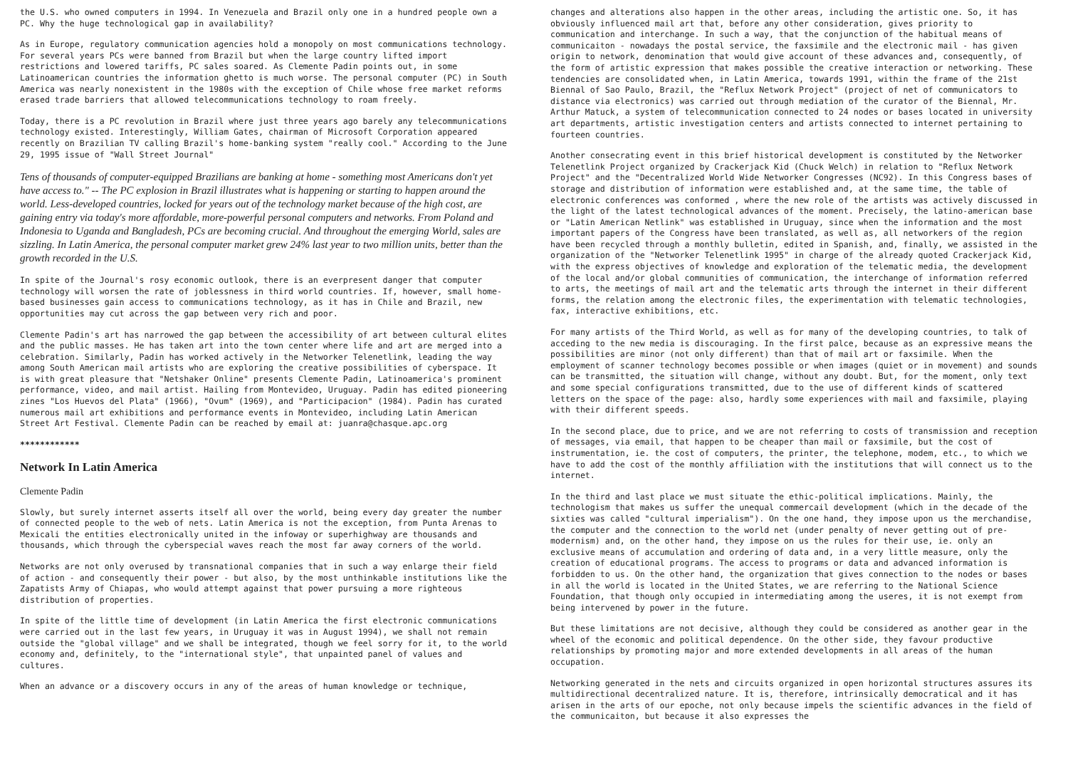the U.S. who owned computers in 1994. In Venezuela and Brazil only one in a hundred people own a PC. Why the huge technological gap in availability?
As in Europe, regulatory communication agencies hold a monopoly on most communications technology. For several years PCs were banned from Brazil but when the large country lifted import restrictions and lowered tariffs, PC sales soared. As Clemente Padin points out, in some Latinoamerican countries the information ghetto is much worse. The personal computer (PC) in South America was nearly nonexistent in the 1980s with the exception of Chile whose free market reforms erased trade barriers that allowed telecommunications technology to roam freely.
Today, there is a PC revolution in Brazil where just three years ago barely any telecommunications technology existed. Interestingly, William Gates, chairman of Microsoft Corporation appeared recently on Brazilian TV calling Brazil's home-banking system "really cool." According to the June 29, 1995 issue of "Wall Street Journal"
Tens of thousands of computer-equipped Brazilians are banking at home - something most Americans don't yet have access to." -- The PC explosion in Brazil illustrates what is happening or starting to happen around the world. Less-developed countries, locked for years out of the technology market because of the high cost, are gaining entry via today's more affordable, more-powerful personal computers and networks. From Poland and Indonesia to Uganda and Bangladesh, PCs are becoming crucial. And throughout the emerging World, sales are sizzling. In Latin America, the personal computer market grew 24% last year to two million units, better than the growth recorded in the U.S.
In spite of the Journal's rosy economic outlook, there is an everpresent danger that computer technology will worsen the rate of joblessness in third world countries. If, however, small home-based businesses gain access to communications technology, as it has in Chile and Brazil, new opportunities may cut across the gap between very rich and poor.
Clemente Padin's art has narrowed the gap between the accessibility of art between cultural elites and the public masses. He has taken art into the town center where life and art are merged into a celebration. Similarly, Padin has worked actively in the Networker Telenetlink, leading the way among South American mail artists who are exploring the creative possibilities of cyberspace. It is with great pleasure that "Netshaker Online" presents Clemente Padin, Latinoamerica's prominent performance, video, and mail artist. Hailing from Montevideo, Uruguay. Padin has edited pioneering zines "Los Huevos del Plata" (1966), "Ovum" (1969), and "Participacion" (1984). Padin has curated numerous mail art exhibitions and performance events in Montevideo, including Latin American Street Art Festival. Clemente Padin can be reached by email at: juanra@chasque.apc.org
************
Network In Latin America
Clemente Padin
Slowly, but surely internet asserts itself all over the world, being every day greater the number of connected people to the web of nets. Latin America is not the exception, from Punta Arenas to Mexicali the entities electronically united in the infoway or superhighway are thousands and thousands, which through the cyberspecial waves reach the most far away corners of the world.
Networks are not only overused by transnational companies that in such a way enlarge their field of action - and consequently their power - but also, by the most unthinkable institutions like the Zapatists Army of Chiapas, who would attempt against that power pursuing a more righteous distribution of properties.
In spite of the little time of development (in Latin America the first electronic communications were carried out in the last few years, in Uruguay it was in August 1994), we shall not remain outside the "global village" and we shall be integrated, though we feel sorry for it, to the world economy and, definitely, to the "international style", that unpainted panel of values and cultures.
When an advance or a discovery occurs in any of the areas of human knowledge or technique,
changes and alterations also happen in the other areas, including the artistic one. So, it has obviously influenced mail art that, before any other consideration, gives priority to communication and interchange. In such a way, that the conjunction of the habitual means of communicaiton - nowadays the postal service, the faxsimile and the electronic mail - has given origin to network, denomination that would give account of these advances and, consequently, of the form of artistic expression that makes possible the creative interaction or networking. These tendencies are consolidated when, in Latin America, towards 1991, within the frame of the 21st Biennal of Sao Paulo, Brazil, the "Reflux Network Project" (project of net of communicators to distance via electronics) was carried out through mediation of the curator of the Biennal, Mr. Arthur Matuck, a system of telecommunication connected to 24 nodes or bases located in university art departments, artistic investigation centers and artists connected to internet pertaining to fourteen countries.
Another consecrating event in this brief historical development is constituted by the Networker Telenetlink Project organized by Crackerjack Kid (Chuck Welch) in relation to "Reflux Network Project" and the "Decentralized World Wide Networker Congresses (NC92). In this Congress bases of storage and distribution of information were established and, at the same time, the table of electronic conferences was conformed , where the new role of the artists was actively discussed in the light of the latest technological advances of the moment. Precisely, the latino-american base or "Latin American Netlink" was established in Uruguay, since when the information and the most important papers of the Congress have been translated, as well as, all networkers of the region have been recycled through a monthly bulletin, edited in Spanish, and, finally, we assisted in the organization of the "Networker Telenetlink 1995" in charge of the already quoted Crackerjack Kid, with the express objectives of knowledge and exploration of the telematic media, the development of the local and/or global communities of communication, the interchange of information referred to arts, the meetings of mail art and the telematic arts through the internet in their different forms, the relation among the electronic files, the experimentation with telematic technologies, fax, interactive exhibitions, etc.
For many artists of the Third World, as well as for many of the developing countries, to talk of acceding to the new media is discouraging. In the first palce, because as an expressive means the possibilities are minor (not only different) than that of mail art or faxsimile. When the employment of scanner technology becomes possible or when images (quiet or in movement) and sounds can be transmitted, the situation will change, without any doubt. But, for the moment, only text and some special configurations transmitted, due to the use of different kinds of scattered letters on the space of the page: also, hardly some experiences with mail and faxsimile, playing with their different speeds.
In the second place, due to price, and we are not referring to costs of transmission and reception of messages, via email, that happen to be cheaper than mail or faxsimile, but the cost of instrumentation, ie. the cost of computers, the printer, the telephone, modem, etc., to which we have to add the cost of the monthly affiliation with the institutions that will connect us to the internet.
In the third and last place we must situate the ethic-political implications. Mainly, the technologism that makes us suffer the unequal commercail development (which in the decade of the sixties was called "cultural imperialism"). On the one hand, they impose upon us the merchandise, the computer and the connection to the world net (under penalty of never getting out of pre-modernism) and, on the other hand, they impose on us the rules for their use, ie. only an exclusive means of accumulation and ordering of data and, in a very little measure, only the creation of educational programs. The access to programs or data and advanced information is forbidden to us. On the other hand, the organization that gives connection to the nodes or bases in all the world is located in the United States, we are referring to the National Science Foundation, that though only occupied in intermediating among the useres, it is not exempt from being intervened by power in the future.
But these limitations are not decisive, although they could be considered as another gear in the wheel of the economic and political dependence. On the other side, they favour productive relationships by promoting major and more extended developments in all areas of the human occupation.
Networking generated in the nets and circuits organized in open horizontal structures assures its multidirectional decentralized nature. It is, therefore, intrinsically democratical and it has arisen in the arts of our epoche, not only because impels the scientific advances in the field of the communicaiton, but because it also expresses the